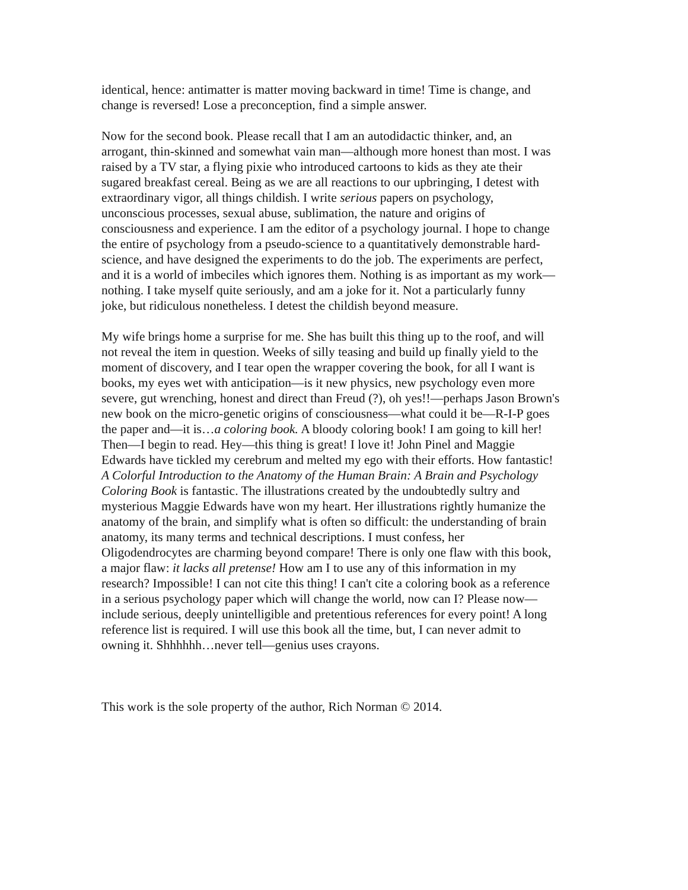identical, hence: antimatter is matter moving backward in time! Time is change, and change is reversed! Lose a preconception, find a simple answer.
Now for the second book. Please recall that I am an autodidactic thinker, and, an arrogant, thin-skinned and somewhat vain man—although more honest than most. I was raised by a TV star, a flying pixie who introduced cartoons to kids as they ate their sugared breakfast cereal. Being as we are all reactions to our upbringing, I detest with extraordinary vigor, all things childish. I write serious papers on psychology, unconscious processes, sexual abuse, sublimation, the nature and origins of consciousness and experience. I am the editor of a psychology journal. I hope to change the entire of psychology from a pseudo-science to a quantitatively demonstrable hard- science, and have designed the experiments to do the job. The experiments are perfect, and it is a world of imbeciles which ignores them. Nothing is as important as my work— nothing. I take myself quite seriously, and am a joke for it. Not a particularly funny joke, but ridiculous nonetheless. I detest the childish beyond measure.
My wife brings home a surprise for me. She has built this thing up to the roof, and will not reveal the item in question. Weeks of silly teasing and build up finally yield to the moment of discovery, and I tear open the wrapper covering the book, for all I want is books, my eyes wet with anticipation—is it new physics, new psychology even more severe, gut wrenching, honest and direct than Freud (?), oh yes!!—perhaps Jason Brown's new book on the micro-genetic origins of consciousness—what could it be—R-I-P goes the paper and—it is…a coloring book. A bloody coloring book! I am going to kill her! Then—I begin to read. Hey—this thing is great! I love it! John Pinel and Maggie Edwards have tickled my cerebrum and melted my ego with their efforts. How fantastic! A Colorful Introduction to the Anatomy of the Human Brain: A Brain and Psychology Coloring Book is fantastic. The illustrations created by the undoubtedly sultry and mysterious Maggie Edwards have won my heart. Her illustrations rightly humanize the anatomy of the brain, and simplify what is often so difficult: the understanding of brain anatomy, its many terms and technical descriptions. I must confess, her Oligodendrocytes are charming beyond compare! There is only one flaw with this book, a major flaw: it lacks all pretense! How am I to use any of this information in my research? Impossible! I can not cite this thing! I can't cite a coloring book as a reference in a serious psychology paper which will change the world, now can I? Please now— include serious, deeply unintelligible and pretentious references for every point! A long reference list is required. I will use this book all the time, but, I can never admit to owning it. Shhhhhh…never tell—genius uses crayons.
This work is the sole property of the author, Rich Norman © 2014.